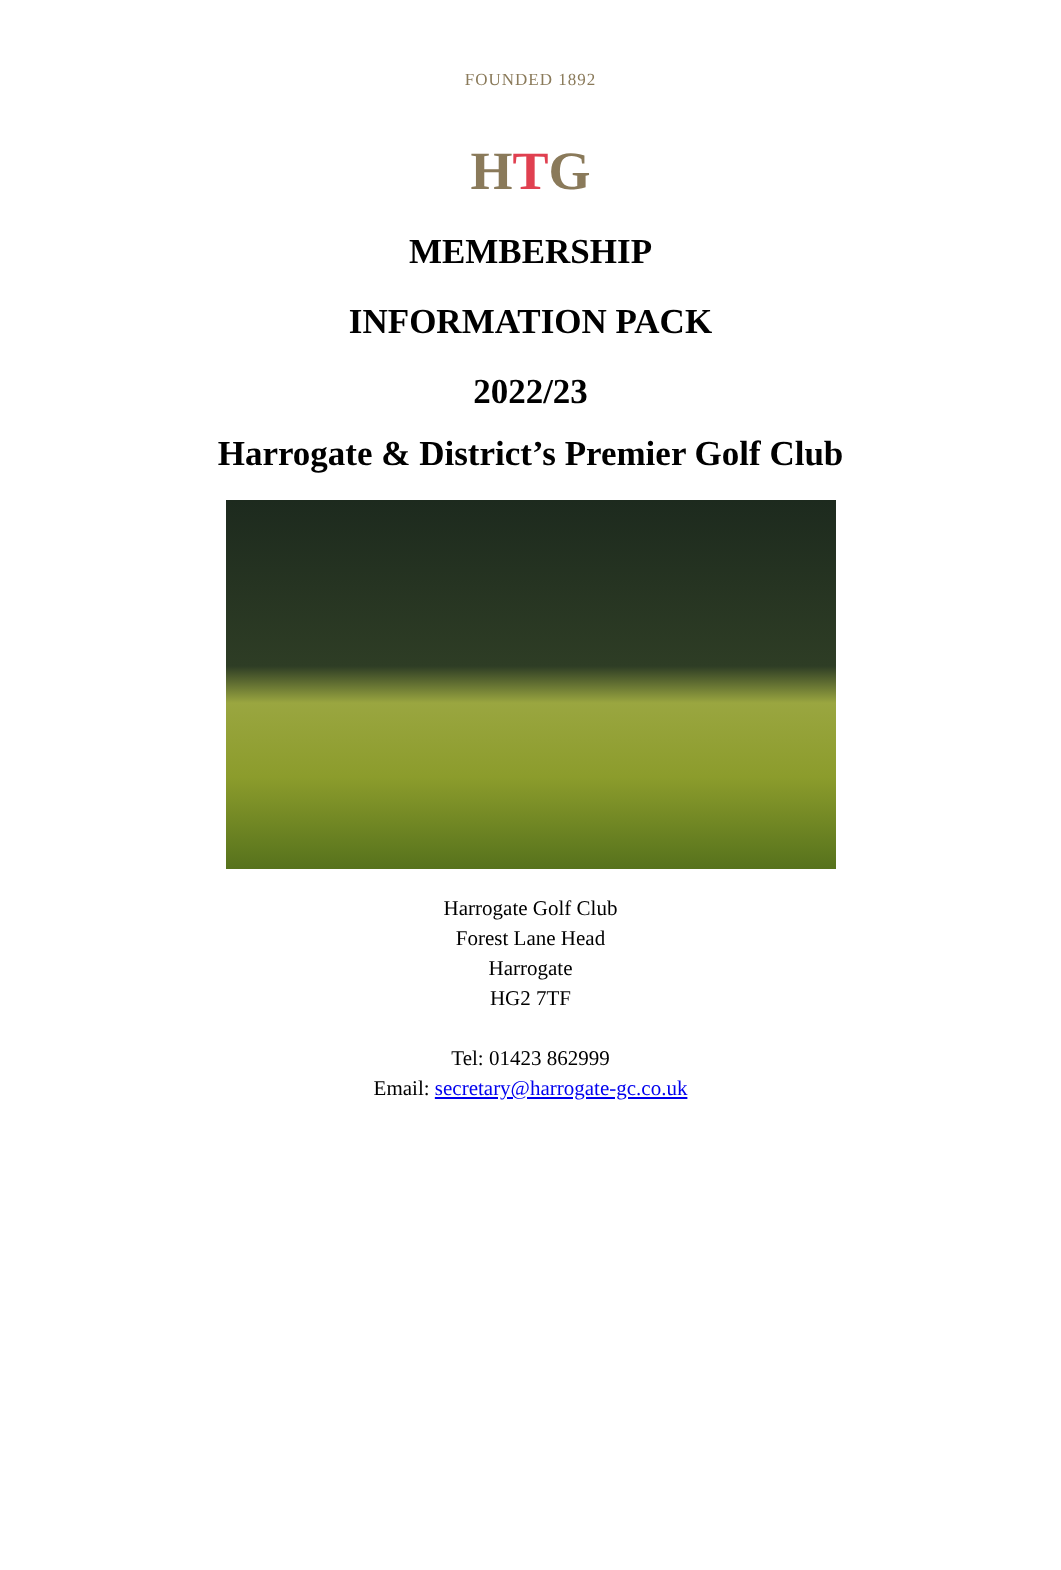FOUNDED 1892
HTG
MEMBERSHIP
INFORMATION PACK
2022/23
Harrogate & District’s Premier Golf Club
Harrogate Golf Club
Forest Lane Head
Harrogate
HG2 7TF
Tel: 01423 862999
Email: secretary@harrogate-gc.co.uk